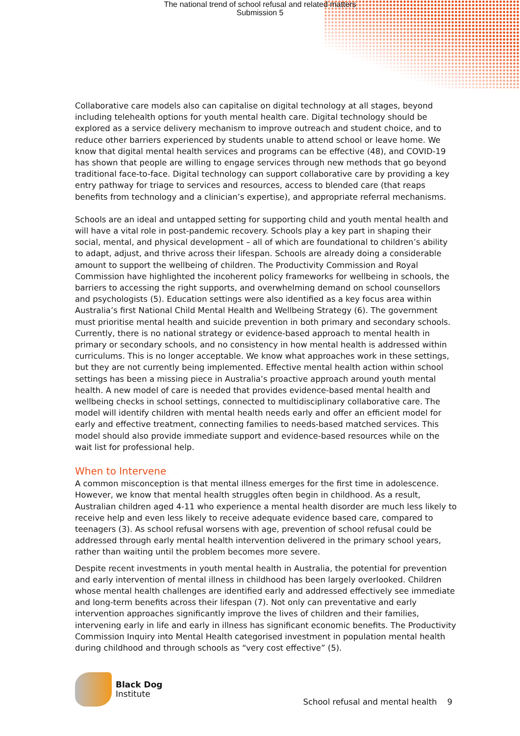The national trend of school refusal and related matters
Submission 5
Collaborative care models also can capitalise on digital technology at all stages, beyond including telehealth options for youth mental health care. Digital technology should be explored as a service delivery mechanism to improve outreach and student choice, and to reduce other barriers experienced by students unable to attend school or leave home. We know that digital mental health services and programs can be effective (48), and COVID-19 has shown that people are willing to engage services through new methods that go beyond traditional face-to-face. Digital technology can support collaborative care by providing a key entry pathway for triage to services and resources, access to blended care (that reaps benefits from technology and a clinician’s expertise), and appropriate referral mechanisms.
Schools are an ideal and untapped setting for supporting child and youth mental health and will have a vital role in post-pandemic recovery. Schools play a key part in shaping their social, mental, and physical development – all of which are foundational to children’s ability to adapt, adjust, and thrive across their lifespan. Schools are already doing a considerable amount to support the wellbeing of children. The Productivity Commission and Royal Commission have highlighted the incoherent policy frameworks for wellbeing in schools, the barriers to accessing the right supports, and overwhelming demand on school counsellors and psychologists (5). Education settings were also identified as a key focus area within Australia’s first National Child Mental Health and Wellbeing Strategy (6). The government must prioritise mental health and suicide prevention in both primary and secondary schools. Currently, there is no national strategy or evidence-based approach to mental health in primary or secondary schools, and no consistency in how mental health is addressed within curriculums. This is no longer acceptable. We know what approaches work in these settings, but they are not currently being implemented. Effective mental health action within school settings has been a missing piece in Australia’s proactive approach around youth mental health. A new model of care is needed that provides evidence-based mental health and wellbeing checks in school settings, connected to multidisciplinary collaborative care. The model will identify children with mental health needs early and offer an efficient model for early and effective treatment, connecting families to needs-based matched services. This model should also provide immediate support and evidence-based resources while on the wait list for professional help.
When to Intervene
A common misconception is that mental illness emerges for the first time in adolescence. However, we know that mental health struggles often begin in childhood. As a result, Australian children aged 4-11 who experience a mental health disorder are much less likely to receive help and even less likely to receive adequate evidence based care, compared to teenagers (3). As school refusal worsens with age, prevention of school refusal could be addressed through early mental health intervention delivered in the primary school years, rather than waiting until the problem becomes more severe.
Despite recent investments in youth mental health in Australia, the potential for prevention and early intervention of mental illness in childhood has been largely overlooked. Children whose mental health challenges are identified early and addressed effectively see immediate and long-term benefits across their lifespan (7). Not only can preventative and early intervention approaches significantly improve the lives of children and their families, intervening early in life and early in illness has significant economic benefits. The Productivity Commission Inquiry into Mental Health categorised investment in population mental health during childhood and through schools as “very cost effective” (5).
Black Dog
Institute
School refusal and mental health 9